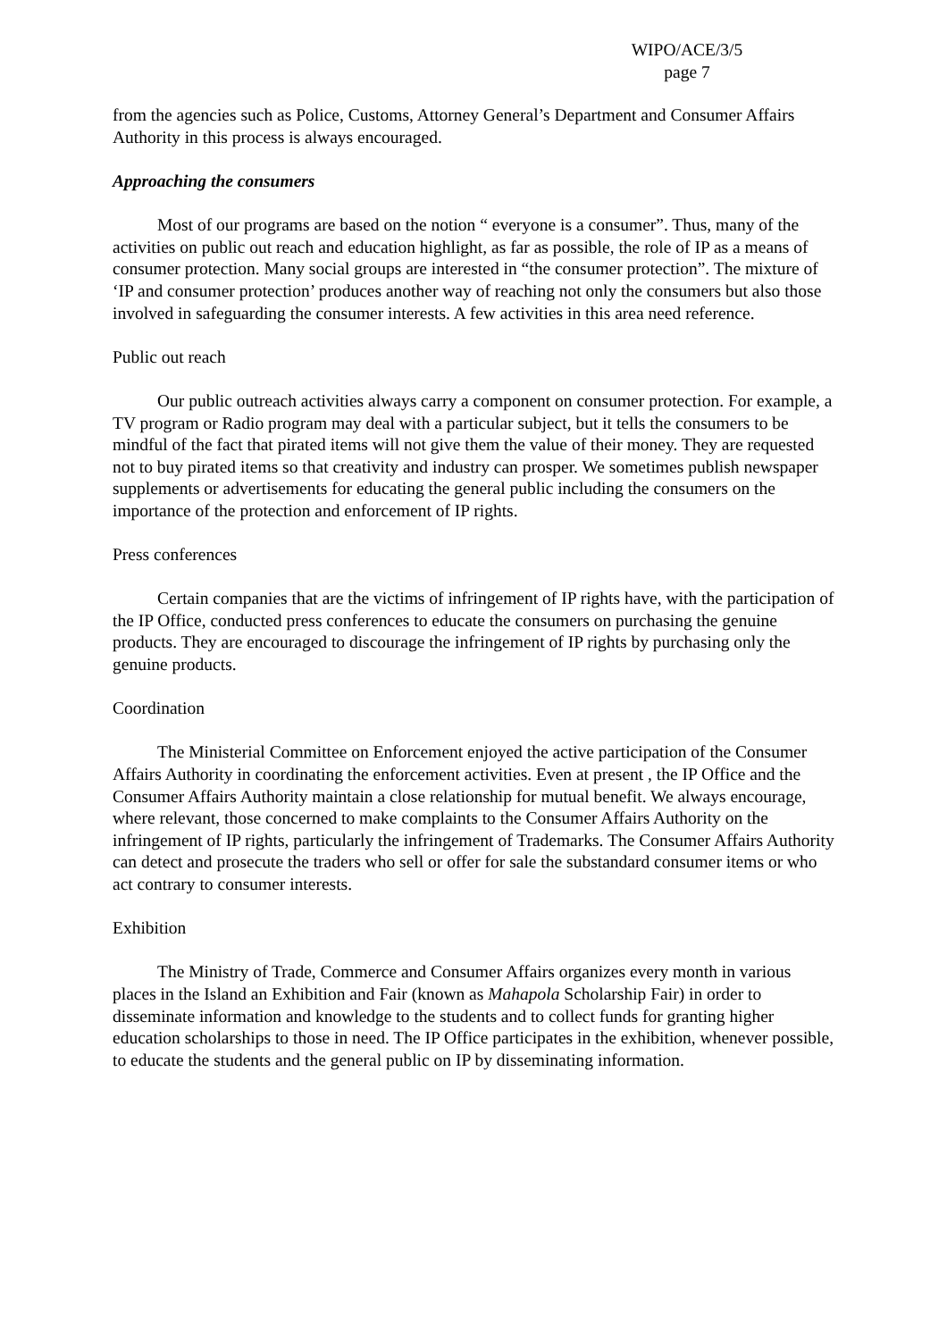WIPO/ACE/3/5
page 7
from the agencies such as Police, Customs, Attorney General’s Department and Consumer Affairs Authority in this process is always encouraged.
Approaching the consumers
Most of our programs are based on the notion “ everyone is a consumer”. Thus, many of the activities on public out reach and education highlight, as far as possible, the role of IP as a means of consumer protection. Many social groups are interested in “the consumer protection”. The mixture of ‘IP and consumer protection’ produces another way of reaching not only the consumers but also those involved in safeguarding the consumer interests. A few activities in this area need reference.
Public out reach
Our public outreach activities always carry a component on consumer protection. For example, a TV program or Radio program may deal with a particular subject, but it tells the consumers to be mindful of the fact that pirated items will not give them the value of their money. They are requested not to buy pirated items so that creativity and industry can prosper. We sometimes publish newspaper supplements or advertisements for educating the general public including the consumers on the importance of the protection and enforcement of IP rights.
Press conferences
Certain companies that are the victims of infringement of IP rights have, with the participation of the IP Office, conducted press conferences to educate the consumers on purchasing the genuine products. They are encouraged to discourage the infringement of IP rights by purchasing only the genuine products.
Coordination
The Ministerial Committee on Enforcement enjoyed the active participation of the Consumer Affairs Authority in coordinating the enforcement activities. Even at present , the IP Office and the Consumer Affairs Authority maintain a close relationship for mutual benefit. We always encourage, where relevant, those concerned to make complaints to the Consumer Affairs Authority on the infringement of IP rights, particularly the infringement of Trademarks. The Consumer Affairs Authority can detect and prosecute the traders who sell or offer for sale the substandard consumer items or who act contrary to consumer interests.
Exhibition
The Ministry of Trade, Commerce and Consumer Affairs organizes every month in various places in the Island an Exhibition and Fair (known as Mahapola Scholarship Fair) in order to disseminate information and knowledge to the students and to collect funds for granting higher education scholarships to those in need. The IP Office participates in the exhibition, whenever possible, to educate the students and the general public on IP by disseminating information.